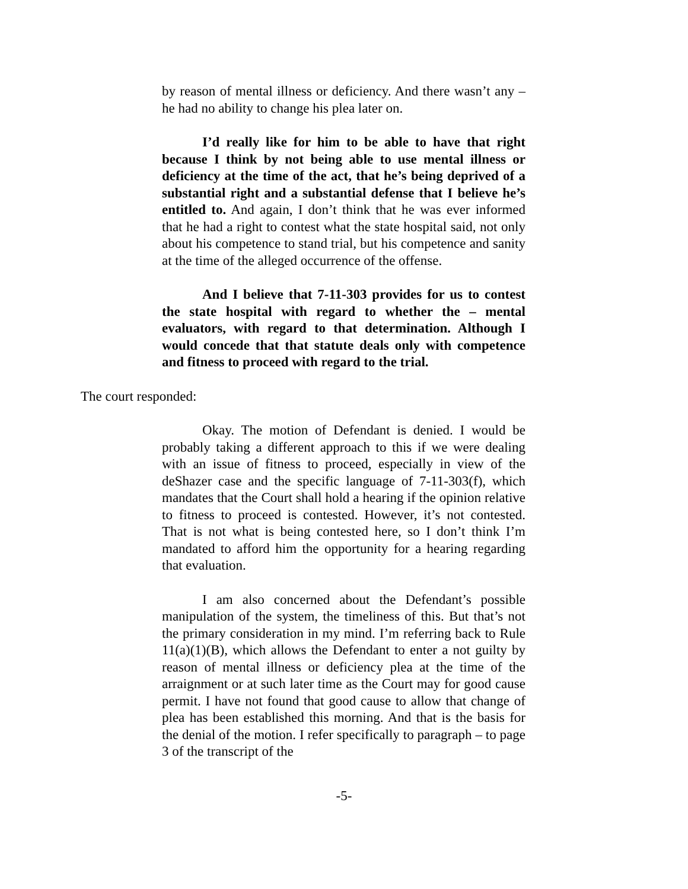by reason of mental illness or deficiency. And there wasn’t any – he had no ability to change his plea later on.
I’d really like for him to be able to have that right because I think by not being able to use mental illness or deficiency at the time of the act, that he’s being deprived of a substantial right and a substantial defense that I believe he’s entitled to. And again, I don’t think that he was ever informed that he had a right to contest what the state hospital said, not only about his competence to stand trial, but his competence and sanity at the time of the alleged occurrence of the offense.
And I believe that 7-11-303 provides for us to contest the state hospital with regard to whether the – mental evaluators, with regard to that determination. Although I would concede that that statute deals only with competence and fitness to proceed with regard to the trial.
The court responded:
Okay. The motion of Defendant is denied. I would be probably taking a different approach to this if we were dealing with an issue of fitness to proceed, especially in view of the deShazer case and the specific language of 7-11-303(f), which mandates that the Court shall hold a hearing if the opinion relative to fitness to proceed is contested. However, it’s not contested. That is not what is being contested here, so I don’t think I’m mandated to afford him the opportunity for a hearing regarding that evaluation.
I am also concerned about the Defendant’s possible manipulation of the system, the timeliness of this. But that’s not the primary consideration in my mind. I’m referring back to Rule 11(a)(1)(B), which allows the Defendant to enter a not guilty by reason of mental illness or deficiency plea at the time of the arraignment or at such later time as the Court may for good cause permit. I have not found that good cause to allow that change of plea has been established this morning. And that is the basis for the denial of the motion. I refer specifically to paragraph – to page 3 of the transcript of the
-5-